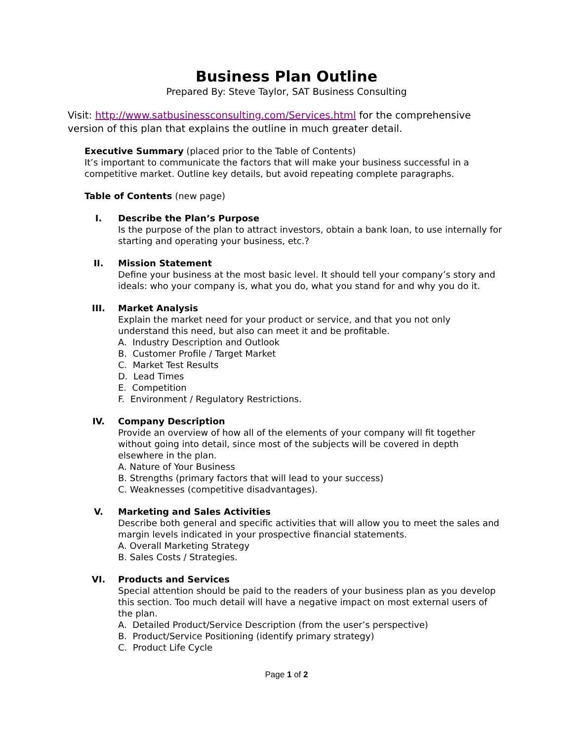Business Plan Outline
Prepared By: Steve Taylor, SAT Business Consulting
Visit: http://www.satbusinessconsulting.com/Services.html for the comprehensive version of this plan that explains the outline in much greater detail.
Executive Summary (placed prior to the Table of Contents)
It’s important to communicate the factors that will make your business successful in a competitive market. Outline key details, but avoid repeating complete paragraphs.
Table of Contents (new page)
I. Describe the Plan’s Purpose
Is the purpose of the plan to attract investors, obtain a bank loan, to use internally for starting and operating your business, etc.?
II. Mission Statement
Define your business at the most basic level. It should tell your company’s story and ideals: who your company is, what you do, what you stand for and why you do it.
III. Market Analysis
Explain the market need for your product or service, and that you not only understand this need, but also can meet it and be profitable.
A. Industry Description and Outlook
B. Customer Profile / Target Market
C. Market Test Results
D. Lead Times
E. Competition
F. Environment / Regulatory Restrictions.
IV. Company Description
Provide an overview of how all of the elements of your company will fit together without going into detail, since most of the subjects will be covered in depth elsewhere in the plan.
A. Nature of Your Business
B. Strengths (primary factors that will lead to your success)
C. Weaknesses (competitive disadvantages).
V. Marketing and Sales Activities
Describe both general and specific activities that will allow you to meet the sales and margin levels indicated in your prospective financial statements.
A. Overall Marketing Strategy
B. Sales Costs / Strategies.
VI. Products and Services
Special attention should be paid to the readers of your business plan as you develop this section. Too much detail will have a negative impact on most external users of the plan.
A. Detailed Product/Service Description (from the user’s perspective)
B. Product/Service Positioning (identify primary strategy)
C. Product Life Cycle
Page 1 of 2